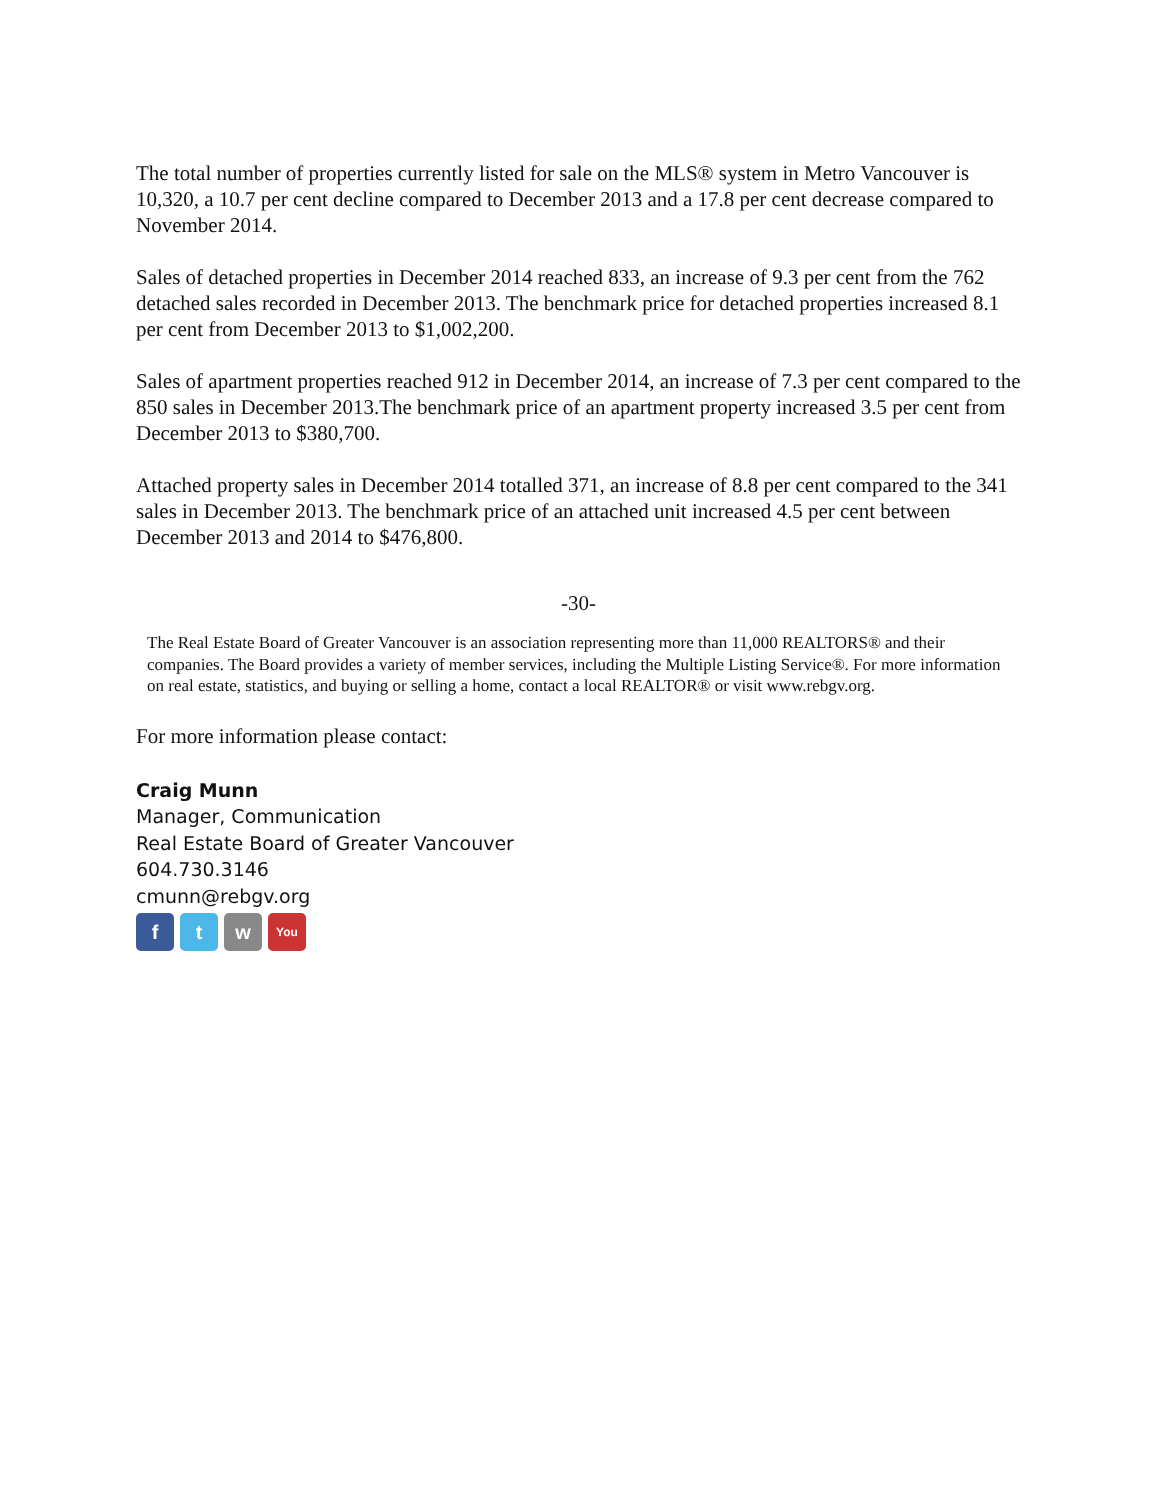The total number of properties currently listed for sale on the MLS® system in Metro Vancouver is 10,320, a 10.7 per cent decline compared to December 2013 and a 17.8 per cent decrease compared to November 2014.
Sales of detached properties in December 2014 reached 833, an increase of 9.3 per cent from the 762 detached sales recorded in December 2013. The benchmark price for detached properties increased 8.1 per cent from December 2013 to $1,002,200.
Sales of apartment properties reached 912 in December 2014, an increase of 7.3 per cent compared to the 850 sales in December 2013.The benchmark price of an apartment property increased 3.5 per cent from December 2013 to $380,700.
Attached property sales in December 2014 totalled 371, an increase of 8.8 per cent compared to the 341 sales in December 2013. The benchmark price of an attached unit increased 4.5 per cent between December 2013 and 2014 to $476,800.
-30-
The Real Estate Board of Greater Vancouver is an association representing more than 11,000 REALTORS® and their companies. The Board provides a variety of member services, including the Multiple Listing Service®. For more information on real estate, statistics, and buying or selling a home, contact a local REALTOR® or visit www.rebgv.org.
For more information please contact:
Craig Munn
Manager, Communication
Real Estate Board of Greater Vancouver
604.730.3146
cmunn@rebgv.org
f t w You